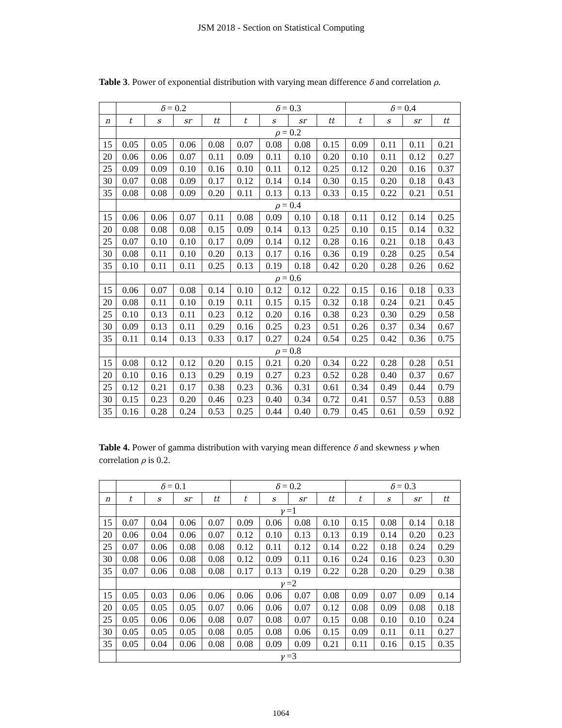JSM 2018 - Section on Statistical Computing
Table 3. Power of exponential distribution with varying mean difference δ and correlation ρ.
| | δ = 0.2 | | | | δ = 0.3 | | | | δ = 0.4 | | | |
| --- | --- | --- | --- | --- | --- | --- | --- | --- | --- | --- | --- | --- |
| n | t | s | sr | tt | t | s | sr | tt | t | s | sr | tt |
| | ρ = 0.2 | | | | | | | | | | | |
| 15 | 0.05 | 0.05 | 0.06 | 0.08 | 0.07 | 0.08 | 0.08 | 0.15 | 0.09 | 0.11 | 0.11 | 0.21 |
| 20 | 0.06 | 0.06 | 0.07 | 0.11 | 0.09 | 0.11 | 0.10 | 0.20 | 0.10 | 0.11 | 0.12 | 0.27 |
| 25 | 0.09 | 0.09 | 0.10 | 0.16 | 0.10 | 0.11 | 0.12 | 0.25 | 0.12 | 0.20 | 0.16 | 0.37 |
| 30 | 0.07 | 0.08 | 0.09 | 0.17 | 0.12 | 0.14 | 0.14 | 0.30 | 0.15 | 0.20 | 0.18 | 0.43 |
| 35 | 0.08 | 0.08 | 0.09 | 0.20 | 0.11 | 0.13 | 0.13 | 0.33 | 0.15 | 0.22 | 0.21 | 0.51 |
| | ρ = 0.4 | | | | | | | | | | | |
| 15 | 0.06 | 0.06 | 0.07 | 0.11 | 0.08 | 0.09 | 0.10 | 0.18 | 0.11 | 0.12 | 0.14 | 0.25 |
| 20 | 0.08 | 0.08 | 0.08 | 0.15 | 0.09 | 0.14 | 0.13 | 0.25 | 0.10 | 0.15 | 0.14 | 0.32 |
| 25 | 0.07 | 0.10 | 0.10 | 0.17 | 0.09 | 0.14 | 0.12 | 0.28 | 0.16 | 0.21 | 0.18 | 0.43 |
| 30 | 0.08 | 0.11 | 0.10 | 0.20 | 0.13 | 0.17 | 0.16 | 0.36 | 0.19 | 0.28 | 0.25 | 0.54 |
| 35 | 0.10 | 0.11 | 0.11 | 0.25 | 0.13 | 0.19 | 0.18 | 0.42 | 0.20 | 0.28 | 0.26 | 0.62 |
| | ρ = 0.6 | | | | | | | | | | | |
| 15 | 0.06 | 0.07 | 0.08 | 0.14 | 0.10 | 0.12 | 0.12 | 0.22 | 0.15 | 0.16 | 0.18 | 0.33 |
| 20 | 0.08 | 0.11 | 0.10 | 0.19 | 0.11 | 0.15 | 0.15 | 0.32 | 0.18 | 0.24 | 0.21 | 0.45 |
| 25 | 0.10 | 0.13 | 0.11 | 0.23 | 0.12 | 0.20 | 0.16 | 0.38 | 0.23 | 0.30 | 0.29 | 0.58 |
| 30 | 0.09 | 0.13 | 0.11 | 0.29 | 0.16 | 0.25 | 0.23 | 0.51 | 0.26 | 0.37 | 0.34 | 0.67 |
| 35 | 0.11 | 0.14 | 0.13 | 0.33 | 0.17 | 0.27 | 0.24 | 0.54 | 0.25 | 0.42 | 0.36 | 0.75 |
| | ρ = 0.8 | | | | | | | | | | | |
| 15 | 0.08 | 0.12 | 0.12 | 0.20 | 0.15 | 0.21 | 0.20 | 0.34 | 0.22 | 0.28 | 0.28 | 0.51 |
| 20 | 0.10 | 0.16 | 0.13 | 0.29 | 0.19 | 0.27 | 0.23 | 0.52 | 0.28 | 0.40 | 0.37 | 0.67 |
| 25 | 0.12 | 0.21 | 0.17 | 0.38 | 0.23 | 0.36 | 0.31 | 0.61 | 0.34 | 0.49 | 0.44 | 0.79 |
| 30 | 0.15 | 0.23 | 0.20 | 0.46 | 0.23 | 0.40 | 0.34 | 0.72 | 0.41 | 0.57 | 0.53 | 0.88 |
| 35 | 0.16 | 0.28 | 0.24 | 0.53 | 0.25 | 0.44 | 0.40 | 0.79 | 0.45 | 0.61 | 0.59 | 0.92 |
Table 4. Power of gamma distribution with varying mean difference δ and skewness γ when correlation ρ is 0.2.
| | δ = 0.1 | | | | δ = 0.2 | | | | δ = 0.3 | | | |
| --- | --- | --- | --- | --- | --- | --- | --- | --- | --- | --- | --- | --- |
| n | t | s | sr | tt | t | s | sr | tt | t | s | sr | tt |
| | γ =1 | | | | | | | | | | | |
| 15 | 0.07 | 0.04 | 0.06 | 0.07 | 0.09 | 0.06 | 0.08 | 0.10 | 0.15 | 0.08 | 0.14 | 0.18 |
| 20 | 0.06 | 0.04 | 0.06 | 0.07 | 0.12 | 0.10 | 0.13 | 0.13 | 0.19 | 0.14 | 0.20 | 0.23 |
| 25 | 0.07 | 0.06 | 0.08 | 0.08 | 0.12 | 0.11 | 0.12 | 0.14 | 0.22 | 0.18 | 0.24 | 0.29 |
| 30 | 0.08 | 0.06 | 0.08 | 0.08 | 0.12 | 0.09 | 0.11 | 0.16 | 0.24 | 0.16 | 0.23 | 0.30 |
| 35 | 0.07 | 0.06 | 0.08 | 0.08 | 0.17 | 0.13 | 0.19 | 0.22 | 0.28 | 0.20 | 0.29 | 0.38 |
| | γ =2 | | | | | | | | | | | |
| 15 | 0.05 | 0.03 | 0.06 | 0.06 | 0.06 | 0.06 | 0.07 | 0.08 | 0.09 | 0.07 | 0.09 | 0.14 |
| 20 | 0.05 | 0.05 | 0.05 | 0.07 | 0.06 | 0.06 | 0.07 | 0.12 | 0.08 | 0.09 | 0.08 | 0.18 |
| 25 | 0.05 | 0.06 | 0.06 | 0.08 | 0.07 | 0.08 | 0.07 | 0.15 | 0.08 | 0.10 | 0.10 | 0.24 |
| 30 | 0.05 | 0.05 | 0.05 | 0.08 | 0.05 | 0.08 | 0.06 | 0.15 | 0.09 | 0.11 | 0.11 | 0.27 |
| 35 | 0.05 | 0.04 | 0.06 | 0.08 | 0.08 | 0.09 | 0.09 | 0.21 | 0.11 | 0.16 | 0.15 | 0.35 |
| | γ =3 | | | | | | | | | | | |
1064